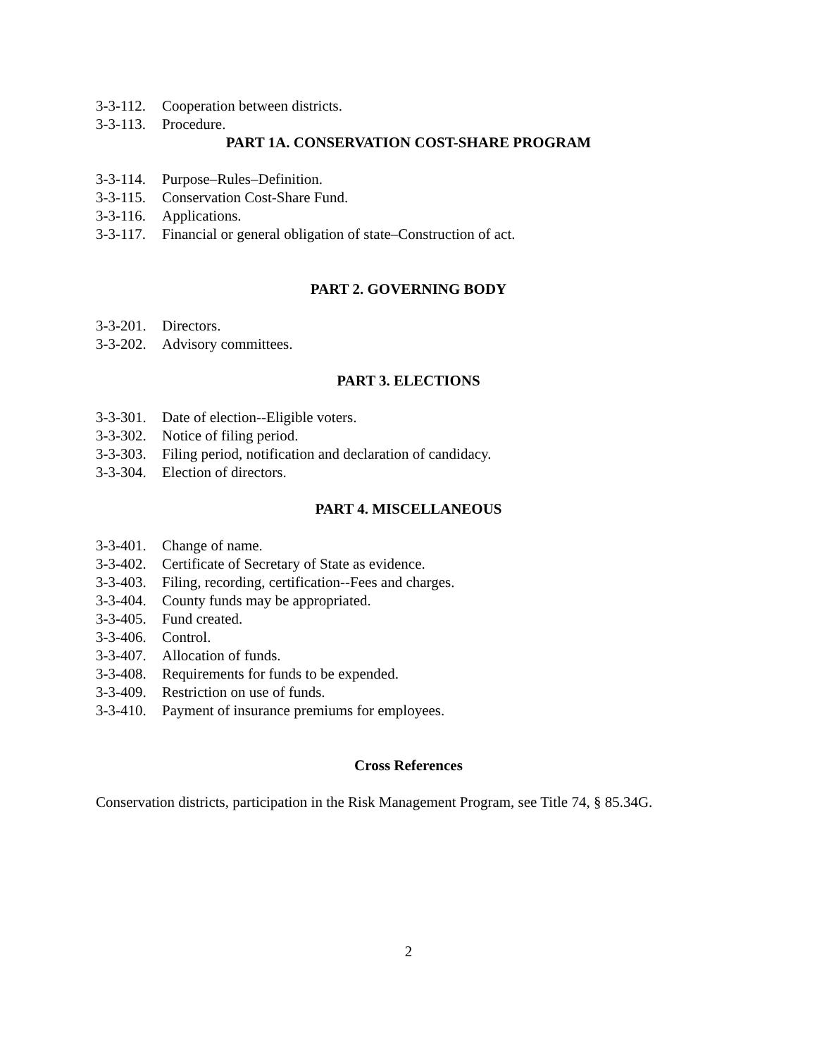3-3-112. Cooperation between districts.
3-3-113. Procedure.
PART 1A. CONSERVATION COST-SHARE PROGRAM
3-3-114. Purpose–Rules–Definition.
3-3-115. Conservation Cost-Share Fund.
3-3-116. Applications.
3-3-117. Financial or general obligation of state–Construction of act.
PART 2. GOVERNING BODY
3-3-201. Directors.
3-3-202. Advisory committees.
PART 3. ELECTIONS
3-3-301. Date of election--Eligible voters.
3-3-302. Notice of filing period.
3-3-303. Filing period, notification and declaration of candidacy.
3-3-304. Election of directors.
PART 4. MISCELLANEOUS
3-3-401. Change of name.
3-3-402. Certificate of Secretary of State as evidence.
3-3-403. Filing, recording, certification--Fees and charges.
3-3-404. County funds may be appropriated.
3-3-405. Fund created.
3-3-406. Control.
3-3-407. Allocation of funds.
3-3-408. Requirements for funds to be expended.
3-3-409. Restriction on use of funds.
3-3-410. Payment of insurance premiums for employees.
Cross References
Conservation districts, participation in the Risk Management Program, see Title 74, § 85.34G.
2